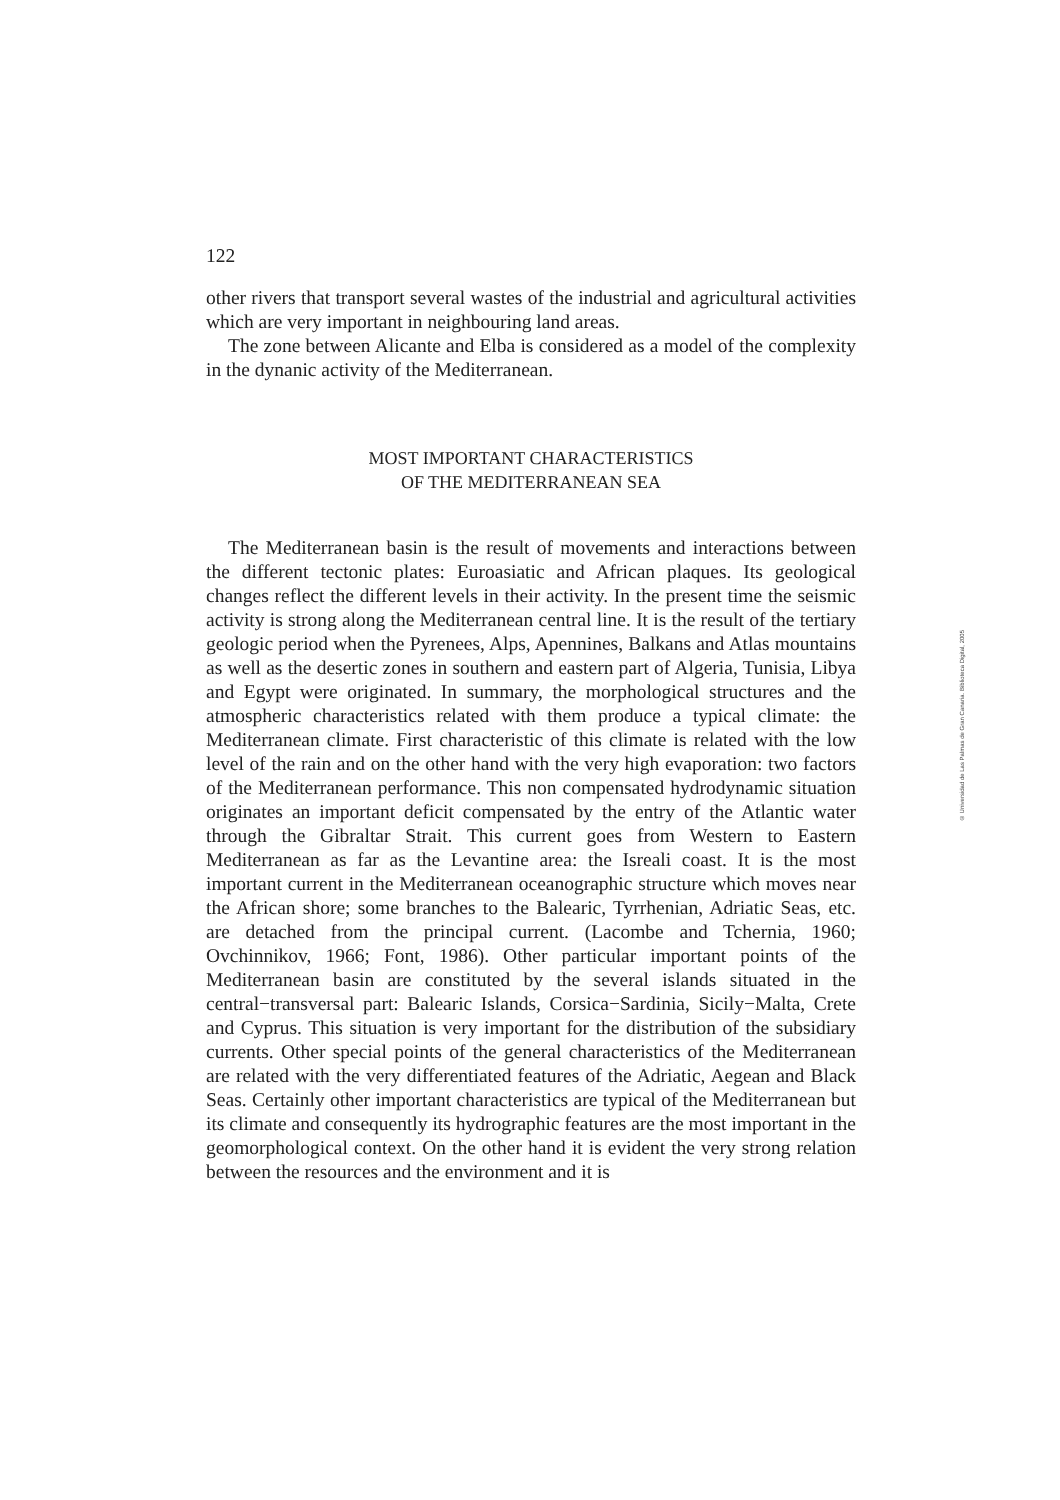122
other rivers that transport several wastes of the industrial and agricultural activities which are very important in neighbouring land areas.
The zone between Alicante and Elba is considered as a model of the complexity in the dynanic activity of the Mediterranean.
MOST IMPORTANT CHARACTERISTICS
OF THE MEDITERRANEAN SEA
The Mediterranean basin is the result of movements and interactions between the different tectonic plates: Euroasiatic and African plaques. Its geological changes reflect the different levels in their activity. In the present time the seismic activity is strong along the Mediterranean central line. It is the result of the tertiary geologic period when the Pyrenees, Alps, Apennines, Balkans and Atlas mountains as well as the desertic zones in southern and eastern part of Algeria, Tunisia, Libya and Egypt were originated. In summary, the morphological structures and the atmospheric characteristics related with them produce a typical climate: the Mediterranean climate. First characteristic of this climate is related with the low level of the rain and on the other hand with the very high evaporation: two factors of the Mediterranean performance. This non compensated hydrodynamic situation originates an important deficit compensated by the entry of the Atlantic water through the Gibraltar Strait. This current goes from Western to Eastern Mediterranean as far as the Levantine area: the Isreali coast. It is the most important current in the Mediterranean oceanographic structure which moves near the African shore; some branches to the Balearic, Tyrrhenian, Adriatic Seas, etc. are detached from the principal current. (Lacombe and Tchernia, 1960; Ovchinnikov, 1966; Font, 1986). Other particular important points of the Mediterranean basin are constituted by the several islands situated in the central−transversal part: Balearic Islands, Corsica−Sardinia, Sicily−Malta, Crete and Cyprus. This situation is very important for the distribution of the subsidiary currents. Other special points of the general characteristics of the Mediterranean are related with the very differentiated features of the Adriatic, Aegean and Black Seas. Certainly other important characteristics are typical of the Mediterranean but its climate and consequently its hydrographic features are the most important in the geomorphological context. On the other hand it is evident the very strong relation between the resources and the environment and it is
© Universidad de Las Palmas de Gran Canaria. Biblioteca Digital, 2005